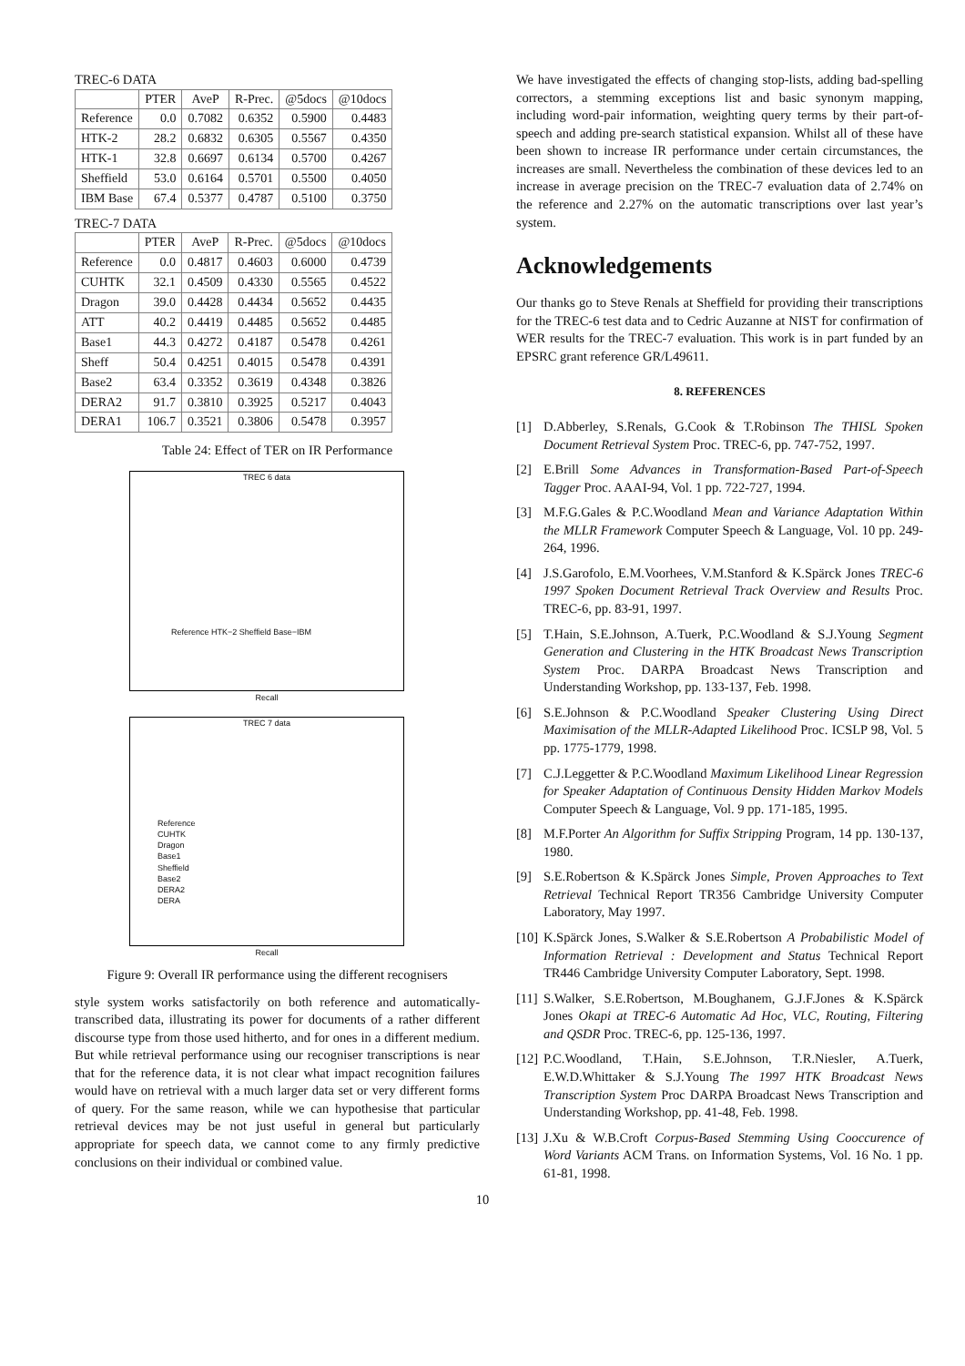TREC-6 DATA
| | PTER | AveP | R-Prec. | @5docs | @10docs |
| --- | --- | --- | --- | --- | --- |
| Reference | 0.0 | 0.7082 | 0.6352 | 0.5900 | 0.4483 |
| HTK-2 | 28.2 | 0.6832 | 0.6305 | 0.5567 | 0.4350 |
| HTK-1 | 32.8 | 0.6697 | 0.6134 | 0.5700 | 0.4267 |
| Sheffield | 53.0 | 0.6164 | 0.5701 | 0.5500 | 0.4050 |
| IBM Base | 67.4 | 0.5377 | 0.4787 | 0.5100 | 0.3750 |
TREC-7 DATA
| | PTER | AveP | R-Prec. | @5docs | @10docs |
| --- | --- | --- | --- | --- | --- |
| Reference | 0.0 | 0.4817 | 0.4603 | 0.6000 | 0.4739 |
| CUHTK | 32.1 | 0.4509 | 0.4330 | 0.5565 | 0.4522 |
| Dragon | 39.0 | 0.4428 | 0.4434 | 0.5652 | 0.4435 |
| ATT | 40.2 | 0.4419 | 0.4485 | 0.5652 | 0.4485 |
| Base1 | 44.3 | 0.4272 | 0.4187 | 0.5478 | 0.4261 |
| Sheff | 50.4 | 0.4251 | 0.4015 | 0.5478 | 0.4391 |
| Base2 | 63.4 | 0.3352 | 0.3619 | 0.4348 | 0.3826 |
| DERA2 | 91.7 | 0.3810 | 0.3925 | 0.5217 | 0.4043 |
| DERA1 | 106.7 | 0.3521 | 0.3806 | 0.5478 | 0.3957 |
Table 24: Effect of TER on IR Performance
TREC 6 data
Reference HTK−2 Sheffield Base−IBM
Recall
TREC 7 data
Reference CUHTK Dragon Base1 Sheffield Base2 DERA2 DERA
Recall
Figure 9: Overall IR performance using the different recognisers
style system works satisfactorily on both reference and automatically-transcribed data, illustrating its power for documents of a rather different discourse type from those used hitherto, and for ones in a different medium. But while retrieval performance using our recogniser transcriptions is near that for the reference data, it is not clear what impact recognition failures would have on retrieval with a much larger data set or very different forms of query. For the same reason, while we can hypothesise that particular retrieval devices may be not just useful in general but particularly appropriate for speech data, we cannot come to any firmly predictive conclusions on their individual or combined value.
We have investigated the effects of changing stop-lists, adding bad-spelling correctors, a stemming exceptions list and basic synonym mapping, including word-pair information, weighting query terms by their part-of-speech and adding pre-search statistical expansion. Whilst all of these have been shown to increase IR performance under certain circumstances, the increases are small. Nevertheless the combination of these devices led to an increase in average precision on the TREC-7 evaluation data of 2.74% on the reference and 2.27% on the automatic transcriptions over last year’s system.
Acknowledgements
Our thanks go to Steve Renals at Sheffield for providing their transcriptions for the TREC-6 test data and to Cedric Auzanne at NIST for confirmation of WER results for the TREC-7 evaluation. This work is in part funded by an EPSRC grant reference GR/L49611.
8. REFERENCES
[1] D.Abberley, S.Renals, G.Cook & T.Robinson The THISL Spoken Document Retrieval System Proc. TREC-6, pp. 747-752, 1997.
[2] E.Brill Some Advances in Transformation-Based Part-of-Speech Tagger Proc. AAAI-94, Vol. 1 pp. 722-727, 1994.
[3] M.F.G.Gales & P.C.Woodland Mean and Variance Adaptation Within the MLLR Framework Computer Speech & Language, Vol. 10 pp. 249-264, 1996.
[4] J.S.Garofolo, E.M.Voorhees, V.M.Stanford & K.Spärck Jones TREC-6 1997 Spoken Document Retrieval Track Overview and Results Proc. TREC-6, pp. 83-91, 1997.
[5] T.Hain, S.E.Johnson, A.Tuerk, P.C.Woodland & S.J.Young Segment Generation and Clustering in the HTK Broadcast News Transcription System Proc. DARPA Broadcast News Transcription and Understanding Workshop, pp. 133-137, Feb. 1998.
[6] S.E.Johnson & P.C.Woodland Speaker Clustering Using Direct Maximisation of the MLLR-Adapted Likelihood Proc. ICSLP 98, Vol. 5 pp. 1775-1779, 1998.
[7] C.J.Leggetter & P.C.Woodland Maximum Likelihood Linear Regression for Speaker Adaptation of Continuous Density Hidden Markov Models Computer Speech & Language, Vol. 9 pp. 171-185, 1995.
[8] M.F.Porter An Algorithm for Suffix Stripping Program, 14 pp. 130-137, 1980.
[9] S.E.Robertson & K.Spärck Jones Simple, Proven Approaches to Text Retrieval Technical Report TR356 Cambridge University Computer Laboratory, May 1997.
[10] K.Spärck Jones, S.Walker & S.E.Robertson A Probabilistic Model of Information Retrieval : Development and Status Technical Report TR446 Cambridge University Computer Laboratory, Sept. 1998.
[11] S.Walker, S.E.Robertson, M.Boughanem, G.J.F.Jones & K.Spärck Jones Okapi at TREC-6 Automatic Ad Hoc, VLC, Routing, Filtering and QSDR Proc. TREC-6, pp. 125-136, 1997.
[12] P.C.Woodland, T.Hain, S.E.Johnson, T.R.Niesler, A.Tuerk, E.W.D.Whittaker & S.J.Young The 1997 HTK Broadcast News Transcription System Proc DARPA Broadcast News Transcription and Understanding Workshop, pp. 41-48, Feb. 1998.
[13] J.Xu & W.B.Croft Corpus-Based Stemming Using Cooccurence of Word Variants ACM Trans. on Information Systems, Vol. 16 No. 1 pp. 61-81, 1998.
10